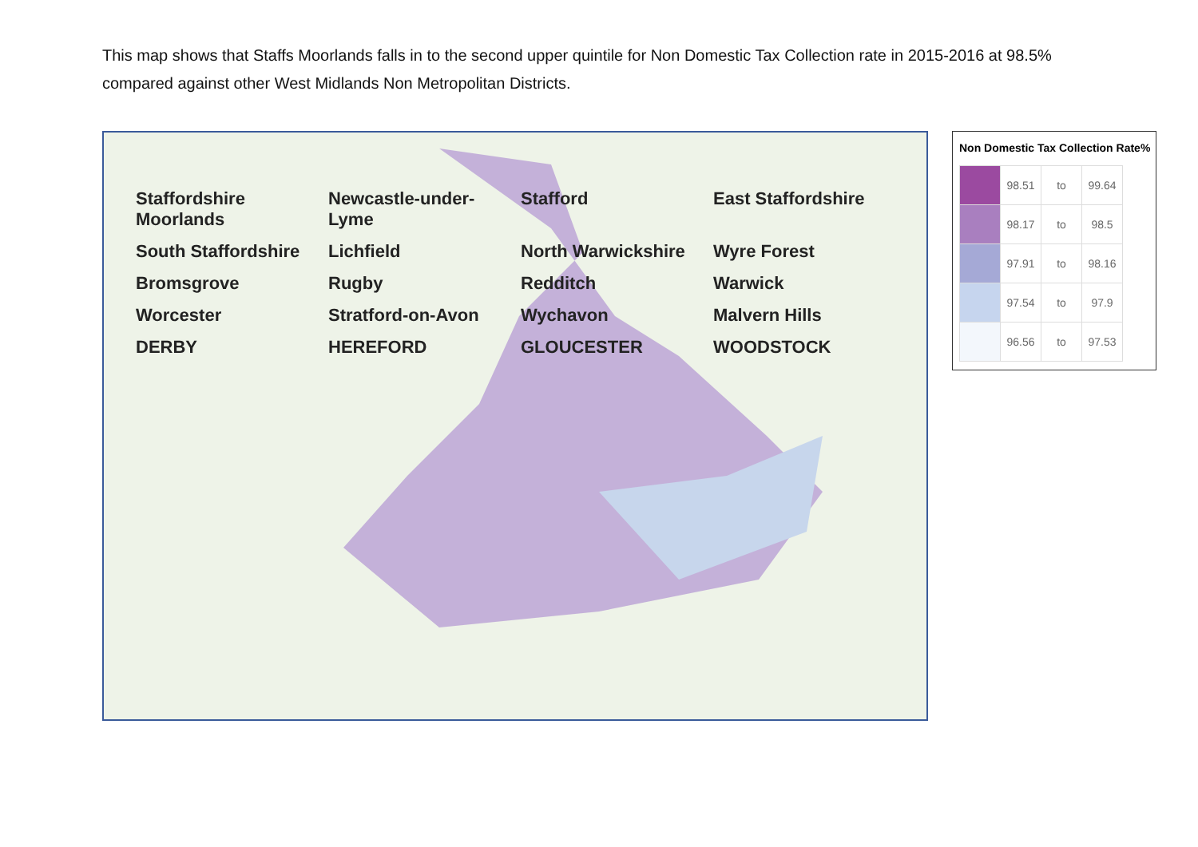This map shows that Staffs Moorlands falls in to the second upper quintile for Non Domestic Tax Collection rate in 2015-2016 at 98.5% compared against other West Midlands Non Metropolitan Districts.
Staffordshire Moorlands Newcastle-under-Lyme Stafford East Staffordshire South Staffordshire Lichfield North Warwickshire Wyre Forest Bromsgrove Rugby Redditch Warwick Worcester Stratford-on-Avon Wychavon Malvern Hills DERBY HEREFORD GLOUCESTER WOODSTOCK
Non Domestic Tax Collection Rate%
| | 98.51 | to | 99.64 |
| | 98.17 | to | 98.5 |
| | 97.91 | to | 98.16 |
| | 97.54 | to | 97.9 |
| | 96.56 | to | 97.53 |